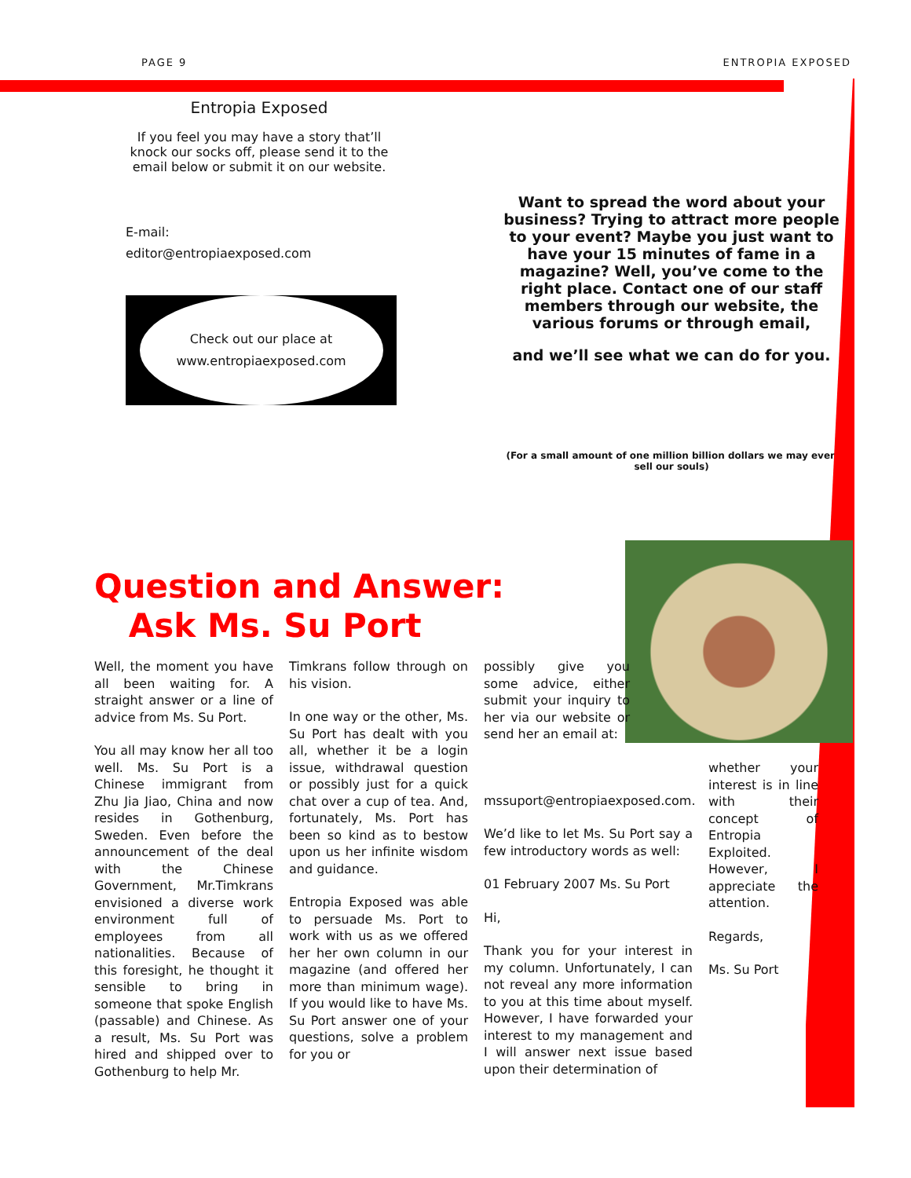PAGE 9 ENTROPIA EXPOSED
Entropia Exposed
If you feel you may have a story that’ll knock our socks off, please send it to the email below or submit it on our website.
E-mail:
editor@entropiaexposed.com
Check out our place at
www.entropiaexposed.com
Want to spread the word about your business? Trying to attract more people to your event? Maybe you just want to have your 15 minutes of fame in a magazine? Well, you’ve come to the right place. Contact one of our staff members through our website, the various forums or through email,
and we’ll see what we can do for you.
(For a small amount of one million billion dollars we may even sell our souls)
Question and Answer:
Ask Ms. Su Port
Well, the moment you have all been waiting for. A straight answer or a line of advice from Ms. Su Port.
You all may know her all too well. Ms. Su Port is a Chinese immigrant from Zhu Jia Jiao, China and now resides in Gothenburg, Sweden. Even before the announcement of the deal with the Chinese Government, Mr.Timkrans envisioned a diverse work environment full of employees from all nationalities. Because of this foresight, he thought it sensible to bring in someone that spoke English (passable) and Chinese. As a result, Ms. Su Port was hired and shipped over to Gothenburg to help Mr.
Timkrans follow through on his vision.
In one way or the other, Ms. Su Port has dealt with you all, whether it be a login issue, withdrawal question or possibly just for a quick chat over a cup of tea. And, fortunately, Ms. Port has been so kind as to bestow upon us her infinite wisdom and guidance.
Entropia Exposed was able to persuade Ms. Port to work with us as we offered her her own column in our magazine (and offered her more than minimum wage). If you would like to have Ms. Su Port answer one of your questions, solve a problem for you or
possibly give you some advice, either submit your inquiry to her via our website or send her an email at:
mssuport@entropiaexposed.com.
We’d like to let Ms. Su Port say a few introductory words as well:
01 February 2007 Ms. Su Port
Hi,
Thank you for your interest in my column. Unfortunately, I can not reveal any more information to you at this time about myself. However, I have forwarded your interest to my management and I will answer next issue based upon their determination of
whether your interest is in line with their concept of Entropia Exploited. However, I appreciate the attention.
Regards,
Ms. Su Port